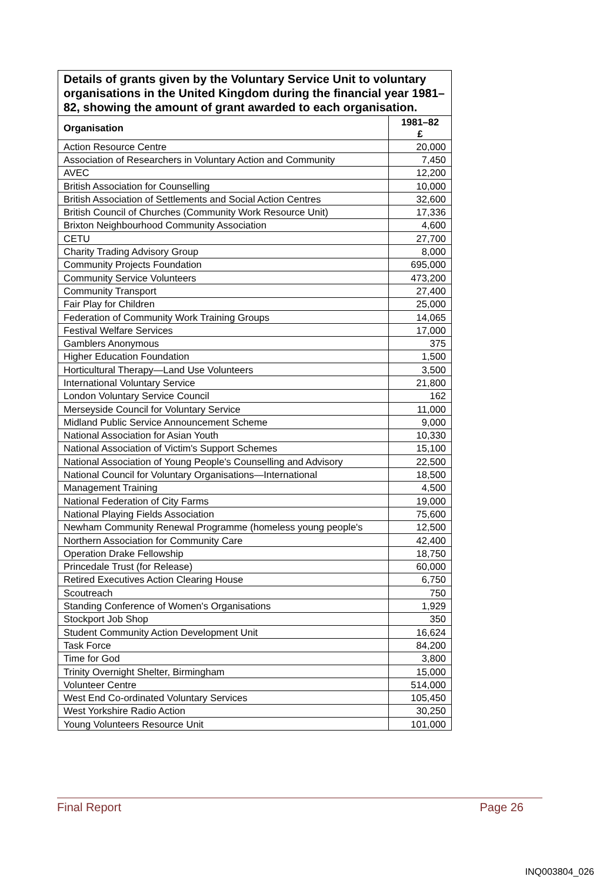| Details of grants given by the Voluntary Service Unit to voluntary organisations in the United Kingdom during the financial year 1981–82, showing the amount of grant awarded to each organisation. | |
| --- | --- |
| Organisation | 1981–82 £ |
| Action Resource Centre | 20,000 |
| Association of Researchers in Voluntary Action and Community | 7,450 |
| AVEC | 12,200 |
| British Association for Counselling | 10,000 |
| British Association of Settlements and Social Action Centres | 32,600 |
| British Council of Churches (Community Work Resource Unit) | 17,336 |
| Brixton Neighbourhood Community Association | 4,600 |
| CETU | 27,700 |
| Charity Trading Advisory Group | 8,000 |
| Community Projects Foundation | 695,000 |
| Community Service Volunteers | 473,200 |
| Community Transport | 27,400 |
| Fair Play for Children | 25,000 |
| Federation of Community Work Training Groups | 14,065 |
| Festival Welfare Services | 17,000 |
| Gamblers Anonymous | 375 |
| Higher Education Foundation | 1,500 |
| Horticultural Therapy—Land Use Volunteers | 3,500 |
| International Voluntary Service | 21,800 |
| London Voluntary Service Council | 162 |
| Merseyside Council for Voluntary Service | 11,000 |
| Midland Public Service Announcement Scheme | 9,000 |
| National Association for Asian Youth | 10,330 |
| National Association of Victim's Support Schemes | 15,100 |
| National Association of Young People's Counselling and Advisory | 22,500 |
| National Council for Voluntary Organisations—International | 18,500 |
| Management Training | 4,500 |
| National Federation of City Farms | 19,000 |
| National Playing Fields Association | 75,600 |
| Newham Community Renewal Programme (homeless young people's | 12,500 |
| Northern Association for Community Care | 42,400 |
| Operation Drake Fellowship | 18,750 |
| Princedale Trust (for Release) | 60,000 |
| Retired Executives Action Clearing House | 6,750 |
| Scoutreach | 750 |
| Standing Conference of Women's Organisations | 1,929 |
| Stockport Job Shop | 350 |
| Student Community Action Development Unit | 16,624 |
| Task Force | 84,200 |
| Time for God | 3,800 |
| Trinity Overnight Shelter, Birmingham | 15,000 |
| Volunteer Centre | 514,000 |
| West End Co-ordinated Voluntary Services | 105,450 |
| West Yorkshire Radio Action | 30,250 |
| Young Volunteers Resource Unit | 101,000 |
Final Report Page 26
INQ003804_026